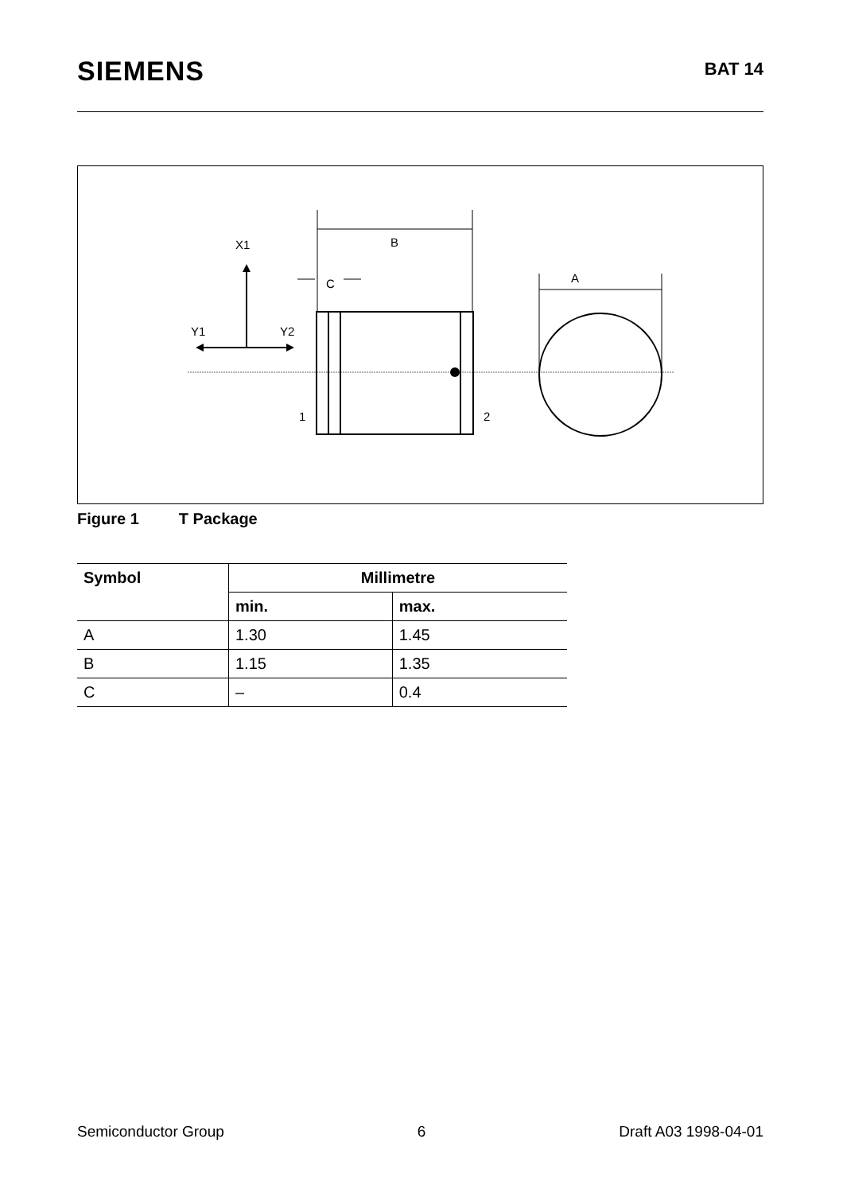SIEMENS
BAT 14
X1
Y1
Y2
B
C
1
2
A
Figure 1 T Package
| Symbol | Millimetre | |
| --- | --- | --- |
| | min. | max. |
| A | 1.30 | 1.45 |
| B | 1.15 | 1.35 |
| C | – | 0.4 |
Semiconductor Group 6 Draft A03 1998-04-01